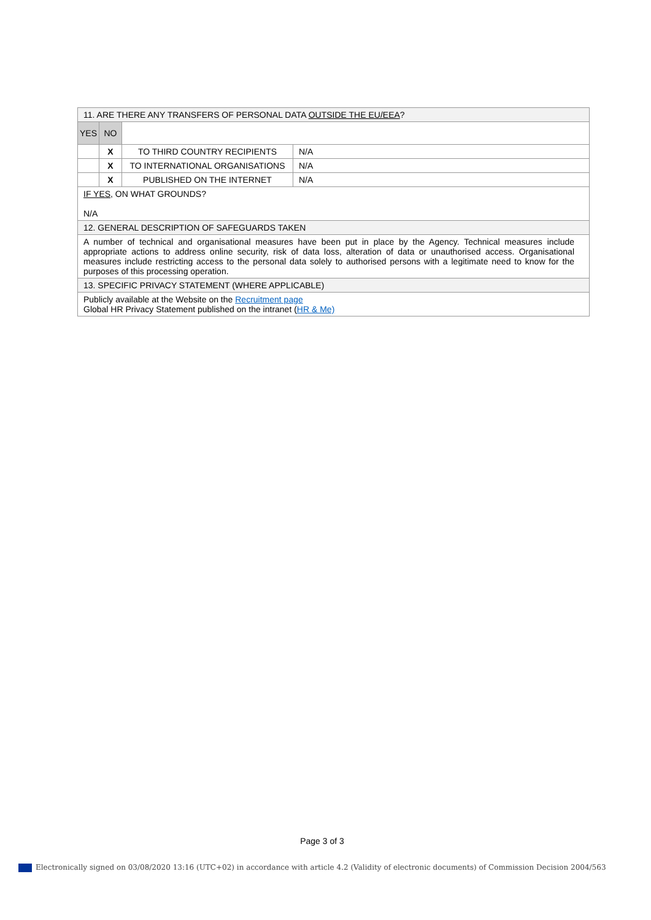| 11. ARE THERE ANY TRANSFERS OF PERSONAL DATA OUTSIDE THE EU/EEA ? | | | |
| YES | NO | | |
| | X | TO THIRD COUNTRY RECIPIENTS | N/A |
| | X | TO INTERNATIONAL ORGANISATIONS | N/A |
| | X | PUBLISHED ON THE INTERNET | N/A |
| IF YES, ON WHAT GROUNDS? N/A | | | |
| 12. GENERAL DESCRIPTION OF SAFEGUARDS TAKEN | | | |
| A number of technical and organisational measures have been put in place by the Agency. Technical measures include appropriate actions to address online security, risk of data loss, alteration of data or unauthorised access. Organisational measures include restricting access to the personal data solely to authorised persons with a legitimate need to know for the purposes of this processing operation. | | | |
| 13. SPECIFIC PRIVACY STATEMENT (WHERE APPLICABLE) | | | |
| Publicly available at the Website on the Recruitment page Global HR Privacy Statement published on the intranet ( HR & Me) | | | |
Page 3 of 3
Electronically signed on 03/08/2020 13:16 (UTC+02) in accordance with article 4.2 (Validity of electronic documents) of Commission Decision 2004/563